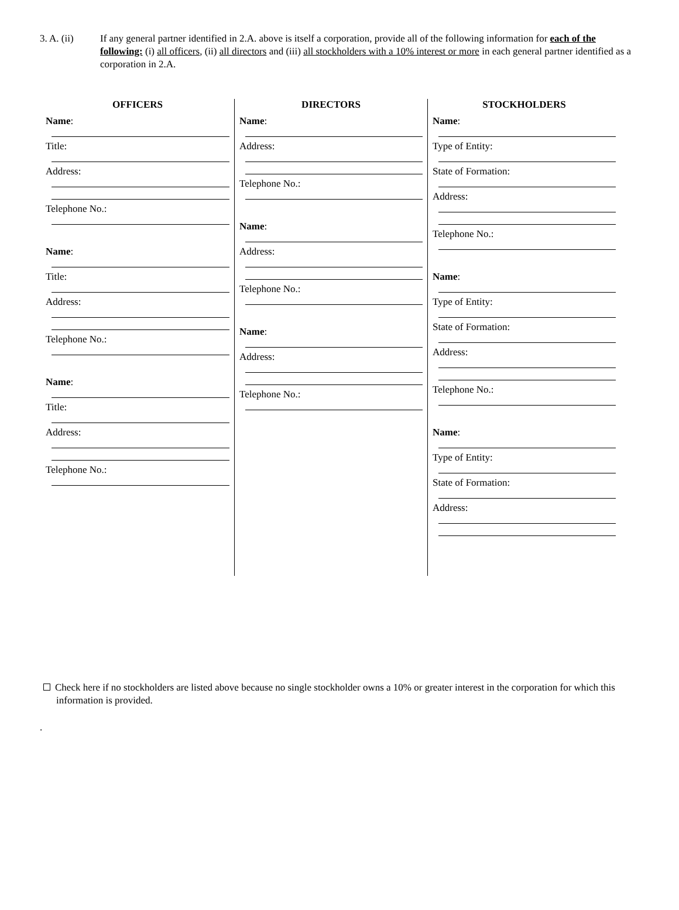3. A. (ii) If any general partner identified in 2.A. above is itself a corporation, provide all of the following information for each of the following: (i) all officers, (ii) all directors and (iii) all stockholders with a 10% interest or more in each general partner identified as a corporation in 2.A.
OFFICERS
Name:
Title:
Address:
Telephone No.:
Name:
Title:
Address:
Telephone No.:
Name:
Title:
Address:
Telephone No.:
DIRECTORS
Name:
Address:
Telephone No.:
Name:
Address:
Telephone No.:
Name:
Address:
Telephone No.:
STOCKHOLDERS
Name:
Type of Entity:
State of Formation:
Address:
Telephone No.:
Name:
Type of Entity:
State of Formation:
Address:
Telephone No.:
Name:
Type of Entity:
State of Formation:
Address:
Check here if no stockholders are listed above because no single stockholder owns a 10% or greater interest in the corporation for which this information is provided.
.